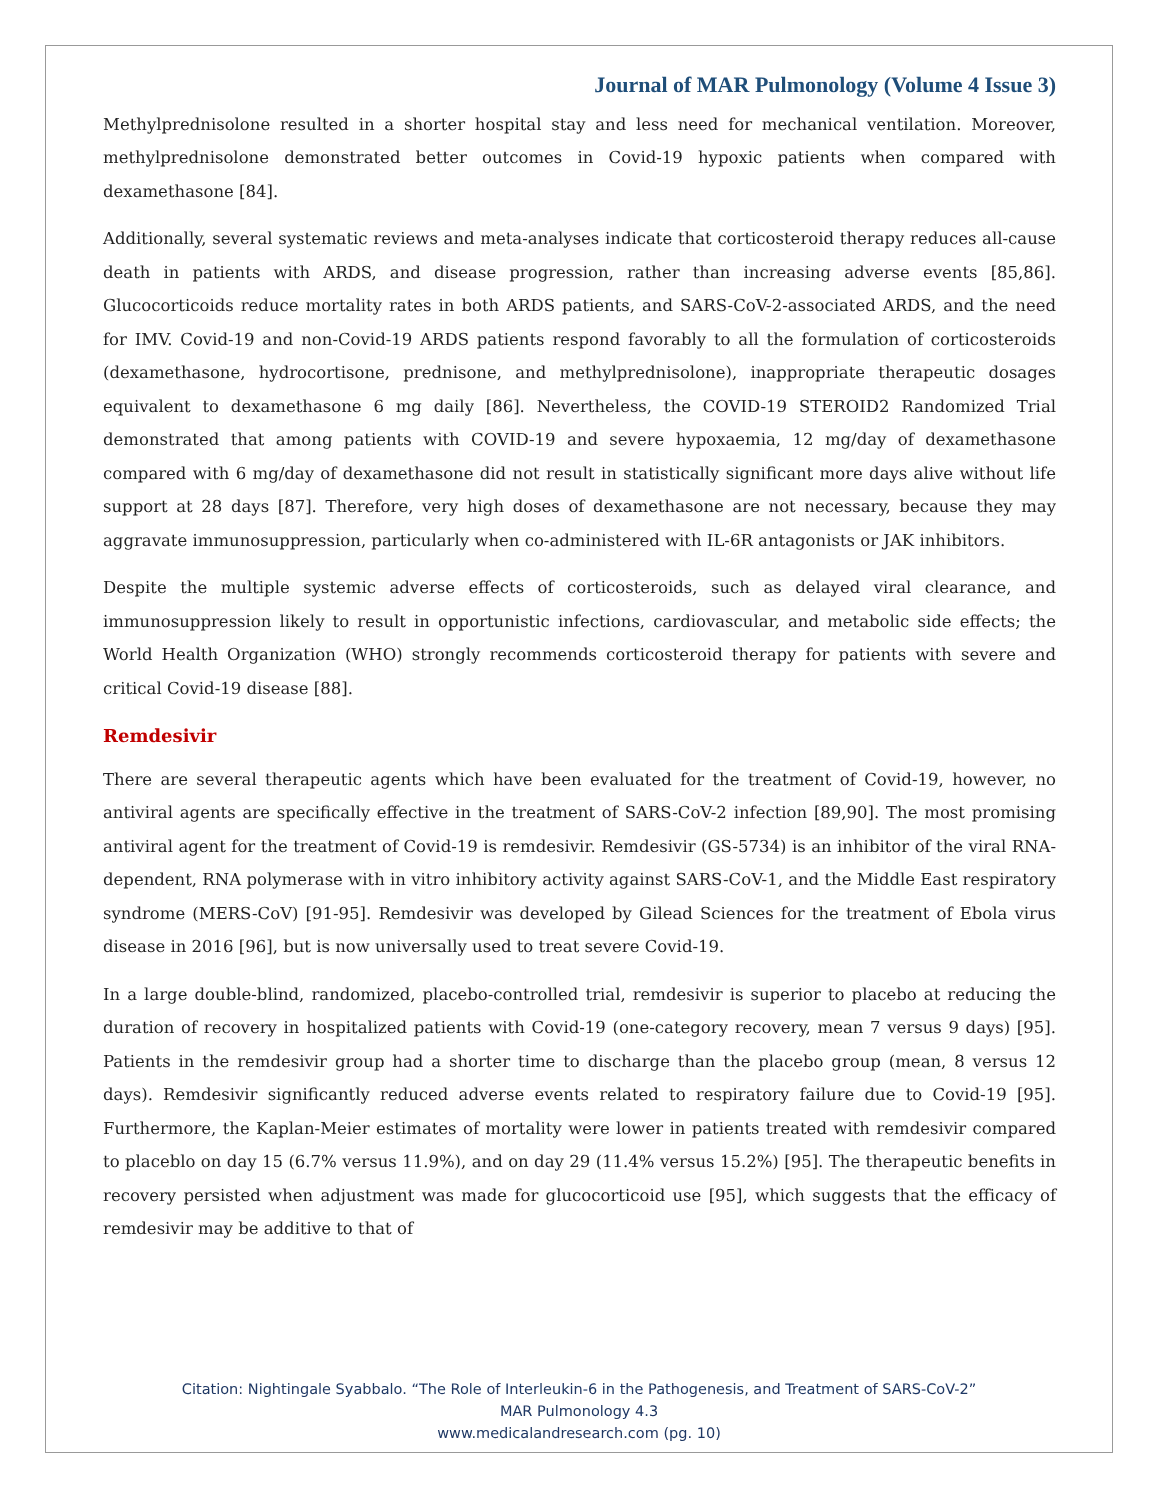Journal of MAR Pulmonology (Volume 4 Issue 3)
Methylprednisolone resulted in a shorter hospital stay and less need for mechanical ventilation. Moreover, methylprednisolone demonstrated better outcomes in Covid-19 hypoxic patients when compared with dexamethasone [84].
Additionally, several systematic reviews and meta-analyses indicate that corticosteroid therapy reduces all-cause death in patients with ARDS, and disease progression, rather than increasing adverse events [85,86]. Glucocorticoids reduce mortality rates in both ARDS patients, and SARS-CoV-2-associated ARDS, and the need for IMV. Covid-19 and non-Covid-19 ARDS patients respond favorably to all the formulation of corticosteroids (dexamethasone, hydrocortisone, prednisone, and methylprednisolone), inappropriate therapeutic dosages equivalent to dexamethasone 6 mg daily [86]. Nevertheless, the COVID-19 STEROID2 Randomized Trial demonstrated that among patients with COVID-19 and severe hypoxaemia, 12 mg/day of dexamethasone compared with 6 mg/day of dexamethasone did not result in statistically significant more days alive without life support at 28 days [87]. Therefore, very high doses of dexamethasone are not necessary, because they may aggravate immunosuppression, particularly when co-administered with IL-6R antagonists or JAK inhibitors.
Despite the multiple systemic adverse effects of corticosteroids, such as delayed viral clearance, and immunosuppression likely to result in opportunistic infections, cardiovascular, and metabolic side effects; the World Health Organization (WHO) strongly recommends corticosteroid therapy for patients with severe and critical Covid-19 disease [88].
Remdesivir
There are several therapeutic agents which have been evaluated for the treatment of Covid-19, however, no antiviral agents are specifically effective in the treatment of SARS-CoV-2 infection [89,90]. The most promising antiviral agent for the treatment of Covid-19 is remdesivir. Remdesivir (GS-5734) is an inhibitor of the viral RNA-dependent, RNA polymerase with in vitro inhibitory activity against SARS-CoV-1, and the Middle East respiratory syndrome (MERS-CoV) [91-95]. Remdesivir was developed by Gilead Sciences for the treatment of Ebola virus disease in 2016 [96], but is now universally used to treat severe Covid-19.
In a large double-blind, randomized, placebo-controlled trial, remdesivir is superior to placebo at reducing the duration of recovery in hospitalized patients with Covid-19 (one-category recovery, mean 7 versus 9 days) [95]. Patients in the remdesivir group had a shorter time to discharge than the placebo group (mean, 8 versus 12 days). Remdesivir significantly reduced adverse events related to respiratory failure due to Covid-19 [95]. Furthermore, the Kaplan-Meier estimates of mortality were lower in patients treated with remdesivir compared to placeblo on day 15 (6.7% versus 11.9%), and on day 29 (11.4% versus 15.2%) [95]. The therapeutic benefits in recovery persisted when adjustment was made for glucocorticoid use [95], which suggests that the efficacy of remdesivir may be additive to that of
Citation: Nightingale Syabbalo. “The Role of Interleukin-6 in the Pathogenesis, and Treatment of SARS-CoV-2”
MAR Pulmonology 4.3
www.medicalandresearch.com (pg. 10)